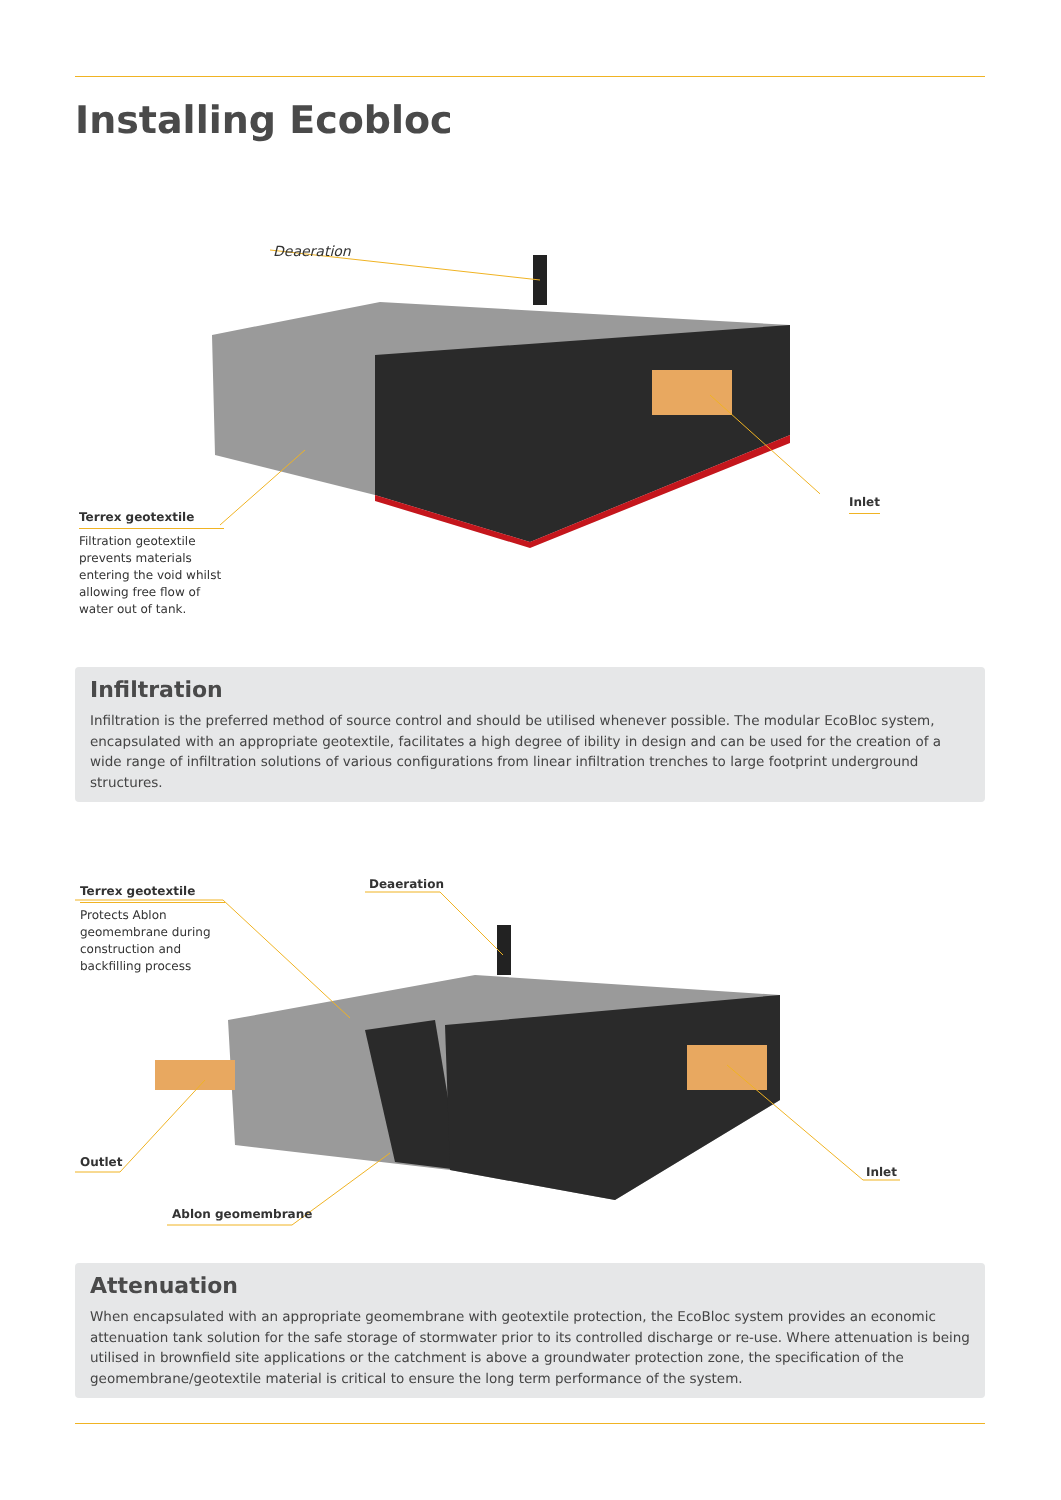Installing Ecobloc
Deaeration
Inlet
Terrex geotextile
Filtration geotextile prevents materials entering the void whilst allowing free flow of water out of tank.
Infiltration
Infiltration is the preferred method of source control and should be utilised whenever possible. The modular EcoBloc system, encapsulated with an appropriate geotextile, facilitates a high degree of ibility in design and can be used for the creation of a wide range of infiltration solutions of various configurations from linear infiltration trenches to large footprint underground structures.
Terrex geotextile
Protects Ablon geomembrane during construction and backfilling process
Deaeration
Outlet
Inlet
Ablon geomembrane
Attenuation
When encapsulated with an appropriate geomembrane with geotextile protection, the EcoBloc system provides an economic attenuation tank solution for the safe storage of stormwater prior to its controlled discharge or re-use. Where attenuation is being utilised in brownfield site applications or the catchment is above a groundwater protection zone, the specification of the geomembrane/geotextile material is critical to ensure the long term performance of the system.